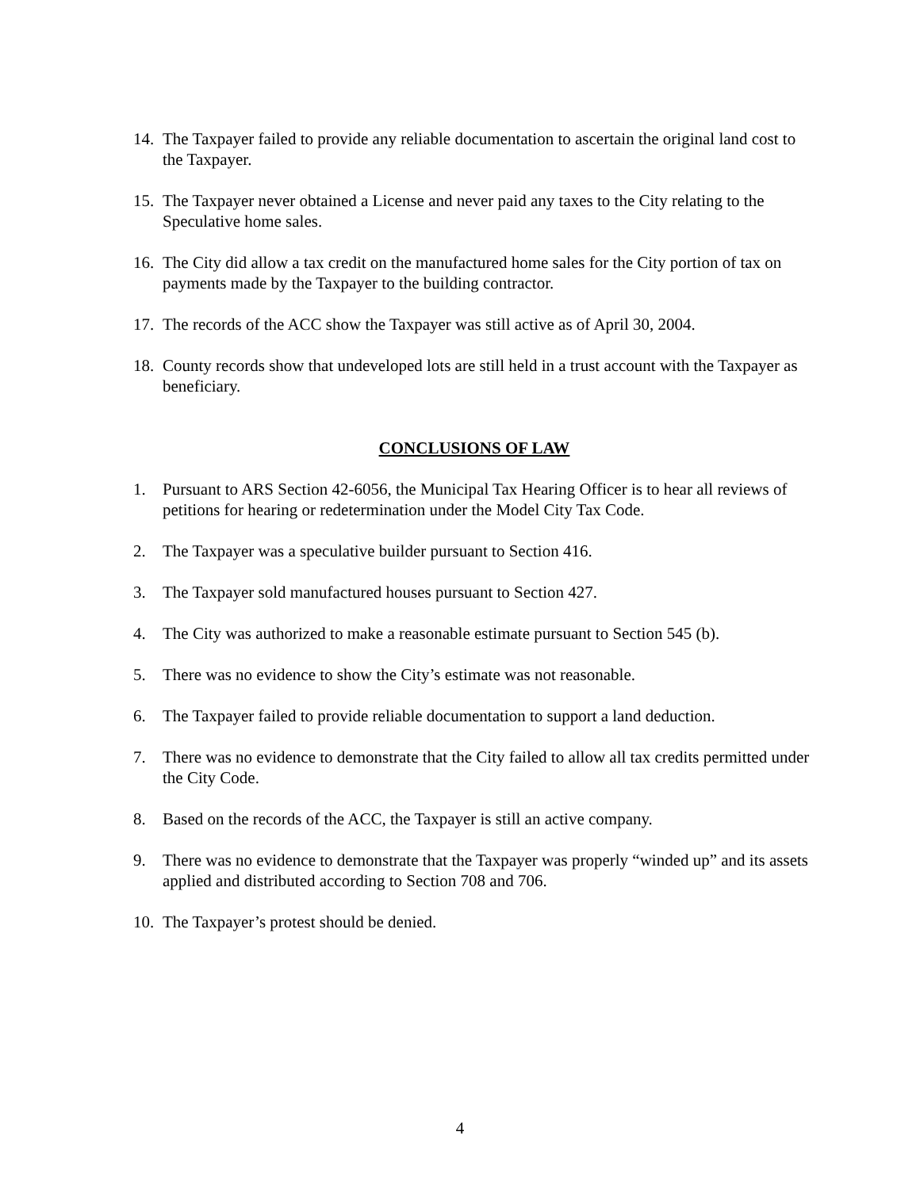14. The Taxpayer failed to provide any reliable documentation to ascertain the original land cost to the Taxpayer.
15. The Taxpayer never obtained a License and never paid any taxes to the City relating to the Speculative home sales.
16. The City did allow a tax credit on the manufactured home sales for the City portion of tax on payments made by the Taxpayer to the building contractor.
17. The records of the ACC show the Taxpayer was still active as of April 30, 2004.
18. County records show that undeveloped lots are still held in a trust account with the Taxpayer as beneficiary.
CONCLUSIONS OF LAW
1. Pursuant to ARS Section 42-6056, the Municipal Tax Hearing Officer is to hear all reviews of petitions for hearing or redetermination under the Model City Tax Code.
2. The Taxpayer was a speculative builder pursuant to Section 416.
3. The Taxpayer sold manufactured houses pursuant to Section 427.
4. The City was authorized to make a reasonable estimate pursuant to Section 545 (b).
5. There was no evidence to show the City’s estimate was not reasonable.
6. The Taxpayer failed to provide reliable documentation to support a land deduction.
7. There was no evidence to demonstrate that the City failed to allow all tax credits permitted under the City Code.
8. Based on the records of the ACC, the Taxpayer is still an active company.
9. There was no evidence to demonstrate that the Taxpayer was properly “winded up” and its assets applied and distributed according to Section 708 and 706.
10. The Taxpayer’s protest should be denied.
4